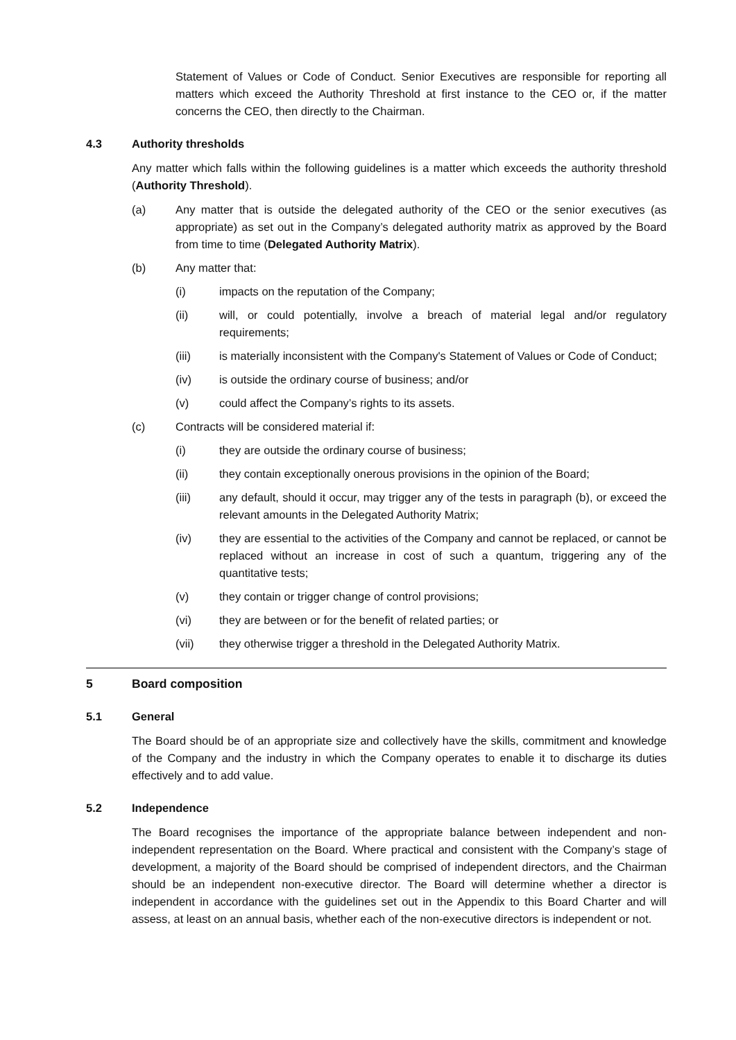Statement of Values or Code of Conduct. Senior Executives are responsible for reporting all matters which exceed the Authority Threshold at first instance to the CEO or, if the matter concerns the CEO, then directly to the Chairman.
4.3 Authority thresholds
Any matter which falls within the following guidelines is a matter which exceeds the authority threshold (Authority Threshold).
(a) Any matter that is outside the delegated authority of the CEO or the senior executives (as appropriate) as set out in the Company’s delegated authority matrix as approved by the Board from time to time (Delegated Authority Matrix).
(b) Any matter that:
(i) impacts on the reputation of the Company;
(ii) will, or could potentially, involve a breach of material legal and/or regulatory requirements;
(iii) is materially inconsistent with the Company's Statement of Values or Code of Conduct;
(iv) is outside the ordinary course of business; and/or
(v) could affect the Company’s rights to its assets.
(c) Contracts will be considered material if:
(i) they are outside the ordinary course of business;
(ii) they contain exceptionally onerous provisions in the opinion of the Board;
(iii) any default, should it occur, may trigger any of the tests in paragraph (b), or exceed the relevant amounts in the Delegated Authority Matrix;
(iv) they are essential to the activities of the Company and cannot be replaced, or cannot be replaced without an increase in cost of such a quantum, triggering any of the quantitative tests;
(v) they contain or trigger change of control provisions;
(vi) they are between or for the benefit of related parties; or
(vii) they otherwise trigger a threshold in the Delegated Authority Matrix.
5 Board composition
5.1 General
The Board should be of an appropriate size and collectively have the skills, commitment and knowledge of the Company and the industry in which the Company operates to enable it to discharge its duties effectively and to add value.
5.2 Independence
The Board recognises the importance of the appropriate balance between independent and non-independent representation on the Board. Where practical and consistent with the Company’s stage of development, a majority of the Board should be comprised of independent directors, and the Chairman should be an independent non-executive director. The Board will determine whether a director is independent in accordance with the guidelines set out in the Appendix to this Board Charter and will assess, at least on an annual basis, whether each of the non-executive directors is independent or not.